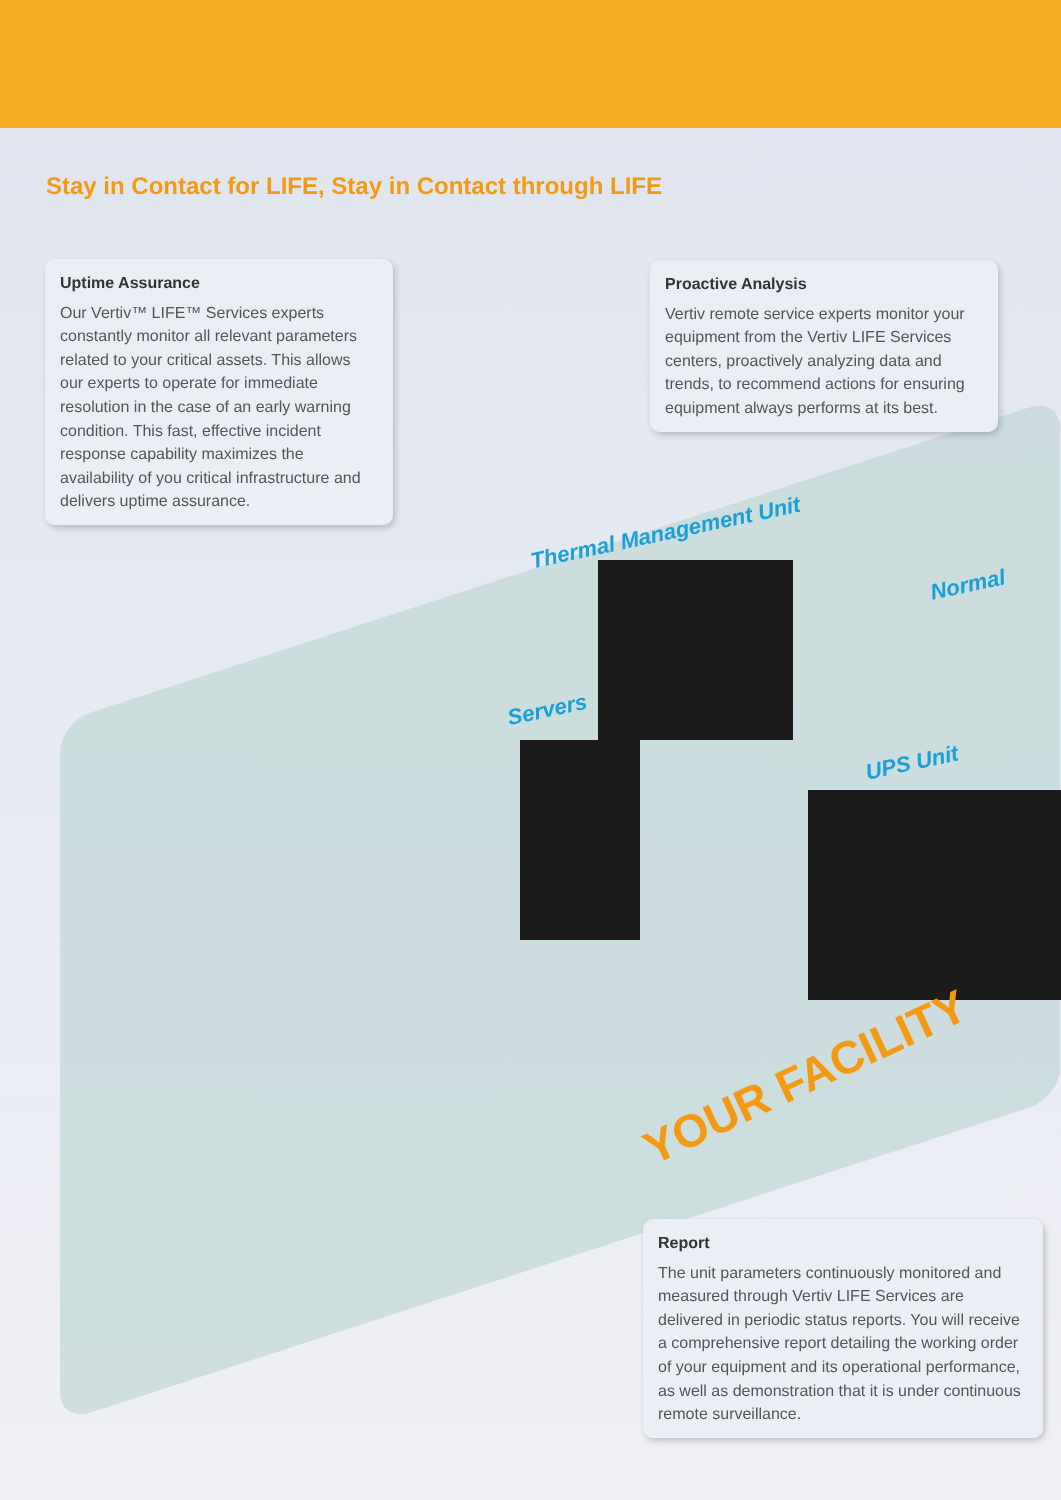Stay in Contact for LIFE, Stay in Contact through LIFE
Uptime Assurance
Our Vertiv™ LIFE™ Services experts constantly monitor all relevant parameters related to your critical assets. This allows our experts to operate for immediate resolution in the case of an early warning condition. This fast, effective incident response capability maximizes the availability of you critical infrastructure and delivers uptime assurance.
Proactive Analysis
Vertiv remote service experts monitor your equipment from the Vertiv LIFE Services centers, proactively analyzing data and trends, to recommend actions for ensuring equipment always performs at its best.
Thermal Management Unit
Normal
Servers
UPS Unit
YOUR FACILITY
Report
The unit parameters continuously monitored and measured through Vertiv LIFE Services are delivered in periodic status reports. You will receive a comprehensive report detailing the working order of your equipment and its operational performance, as well as demonstration that it is under continuous remote surveillance.